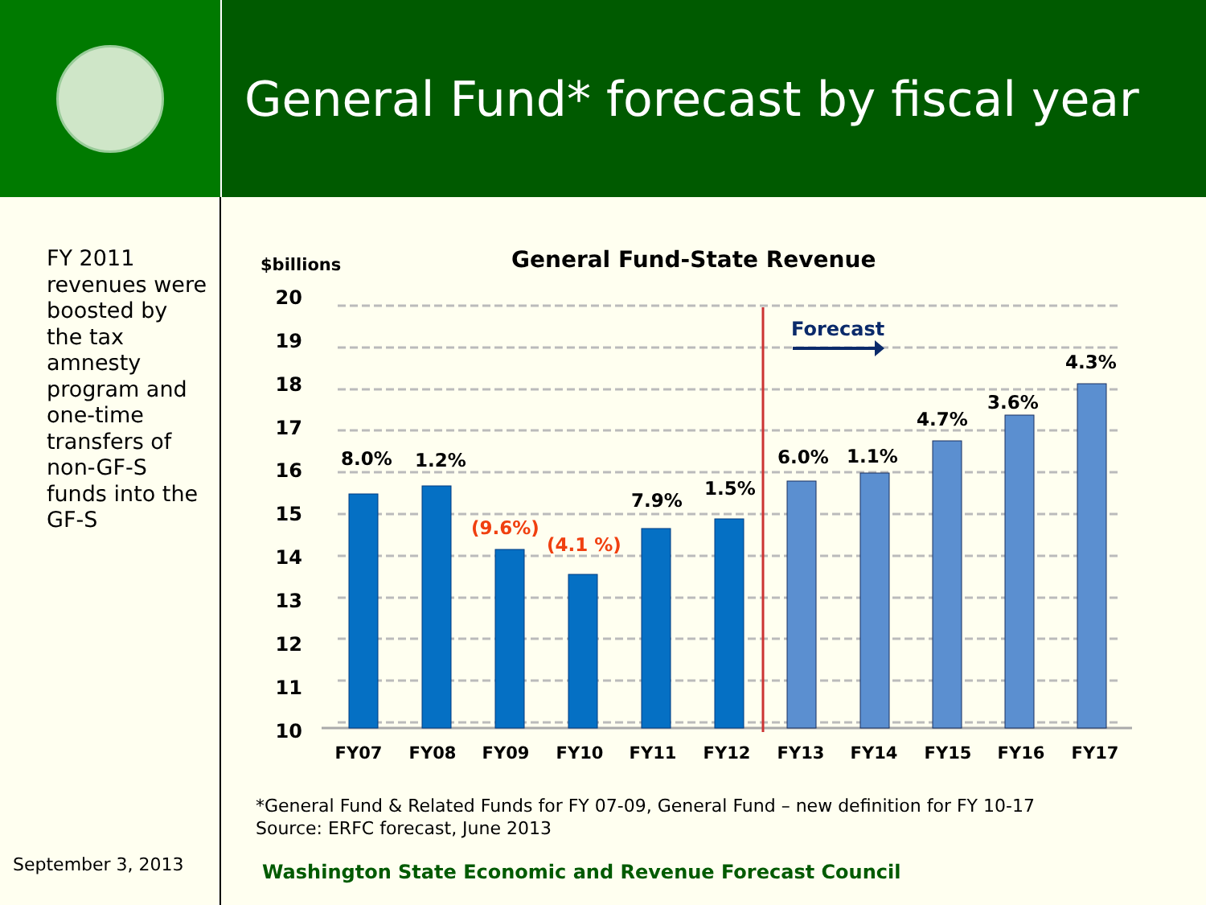General Fund* forecast by fiscal year
FY 2011 revenues were boosted by the tax amnesty program and one-time transfers of non-GF-S funds into the GF-S
$billions
General Fund-State Revenue
20
19
18
17
16
15
14
13
12
11
10
Forecast
8.0%
1.2%
7.9%
1.5%
6.0%
1.1%
4.7%
3.6%
4.3%
(9.6%)
(4.1 %)
FY07
FY08
FY09
FY10
FY11
FY12
FY13
FY14
FY15
FY16
FY17
*General Fund & Related Funds for FY 07-09, General Fund – new definition for FY 10-17
Source: ERFC forecast, June 2013
September 3, 2013
Washington State Economic and Revenue Forecast Council